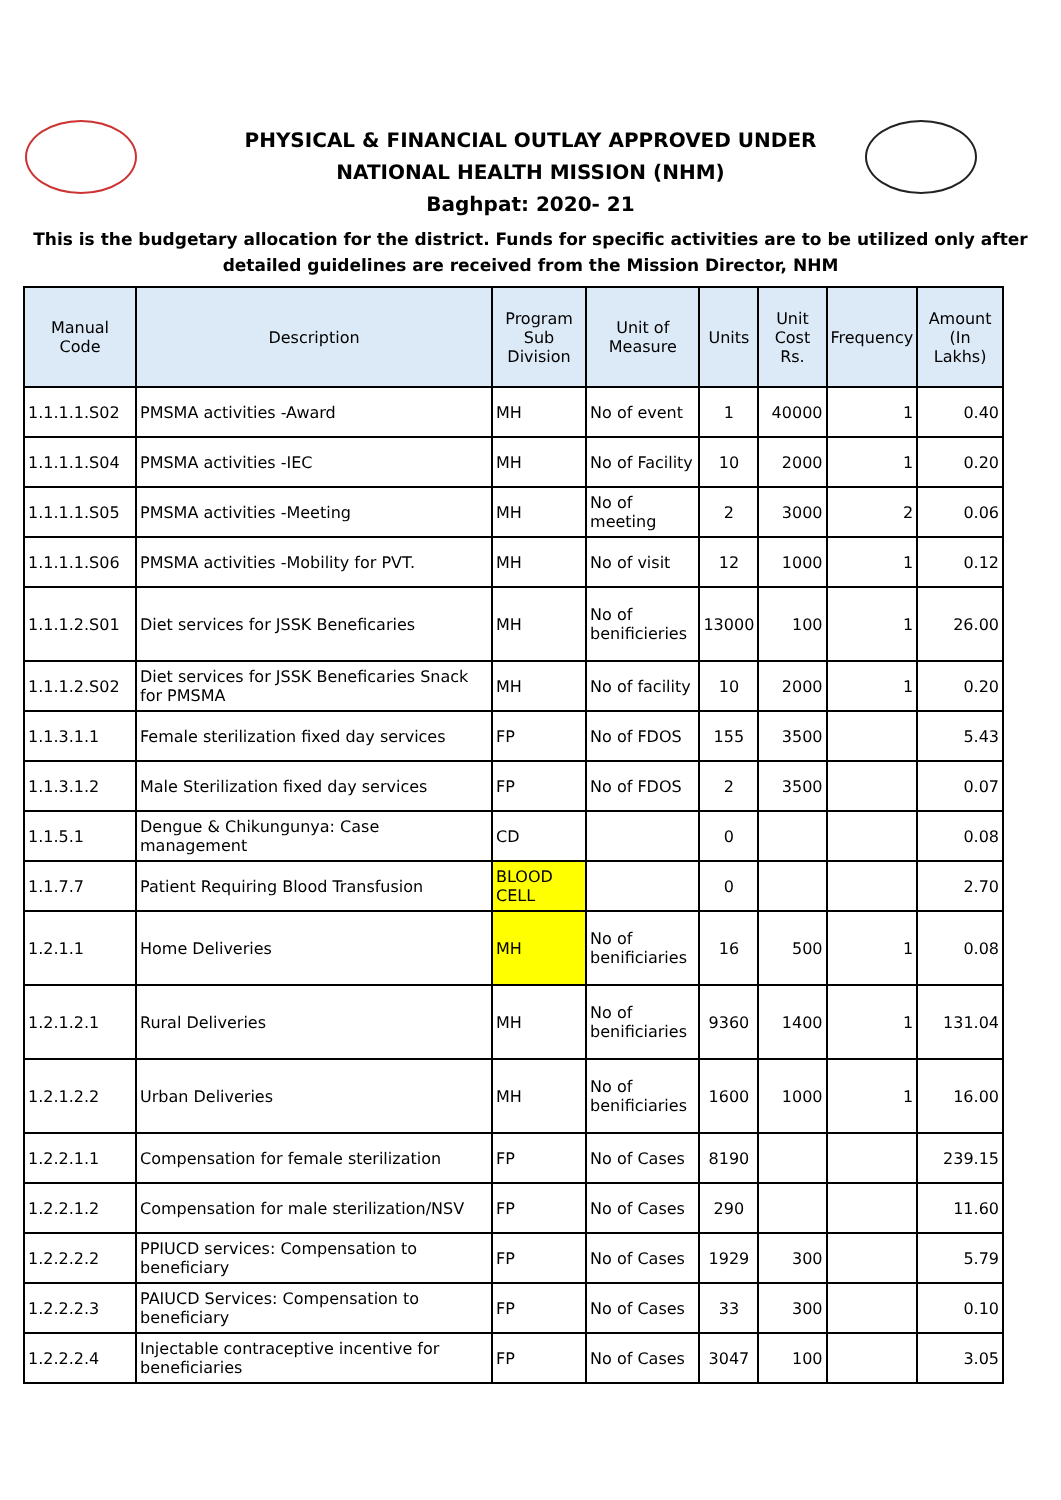PHYSICAL & FINANCIAL OUTLAY APPROVED UNDER
NATIONAL HEALTH MISSION (NHM)
Baghpat: 2020- 21
This is the budgetary allocation for the district. Funds for specific activities are to be utilized only after detailed guidelines are received from the Mission Director, NHM
| Manual Code | Description | Program Sub Division | Unit of Measure | Units | Unit Cost Rs. | Frequency | Amount (In Lakhs) |
| --- | --- | --- | --- | --- | --- | --- | --- |
| 1.1.1.1.S02 | PMSMA activities -Award | MH | No of event | 1 | 40000 | 1 | 0.40 |
| 1.1.1.1.S04 | PMSMA activities -IEC | MH | No of Facility | 10 | 2000 | 1 | 0.20 |
| 1.1.1.1.S05 | PMSMA activities -Meeting | MH | No of meeting | 2 | 3000 | 2 | 0.06 |
| 1.1.1.1.S06 | PMSMA activities -Mobility for PVT. | MH | No of visit | 12 | 1000 | 1 | 0.12 |
| 1.1.1.2.S01 | Diet services for JSSK Beneficaries | MH | No of benificieries | 13000 | 100 | 1 | 26.00 |
| 1.1.1.2.S02 | Diet services for JSSK Beneficaries Snack for PMSMA | MH | No of facility | 10 | 2000 | 1 | 0.20 |
| 1.1.3.1.1 | Female sterilization fixed day services | FP | No of FDOS | 155 | 3500 | | 5.43 |
| 1.1.3.1.2 | Male Sterilization fixed day services | FP | No of FDOS | 2 | 3500 | | 0.07 |
| 1.1.5.1 | Dengue & Chikungunya: Case management | CD | | 0 | | | 0.08 |
| 1.1.7.7 | Patient Requiring Blood Transfusion | BLOOD CELL | | 0 | | | 2.70 |
| 1.2.1.1 | Home Deliveries | MH | No of benificiaries | 16 | 500 | 1 | 0.08 |
| 1.2.1.2.1 | Rural Deliveries | MH | No of benificiaries | 9360 | 1400 | 1 | 131.04 |
| 1.2.1.2.2 | Urban Deliveries | MH | No of benificiaries | 1600 | 1000 | 1 | 16.00 |
| 1.2.2.1.1 | Compensation for female sterilization | FP | No of Cases | 8190 | | | 239.15 |
| 1.2.2.1.2 | Compensation for male sterilization/NSV | FP | No of Cases | 290 | | | 11.60 |
| 1.2.2.2.2 | PPIUCD services: Compensation to beneficiary | FP | No of Cases | 1929 | 300 | | 5.79 |
| 1.2.2.2.3 | PAIUCD Services: Compensation to beneficiary | FP | No of Cases | 33 | 300 | | 0.10 |
| 1.2.2.2.4 | Injectable contraceptive incentive for beneficiaries | FP | No of Cases | 3047 | 100 | | 3.05 |